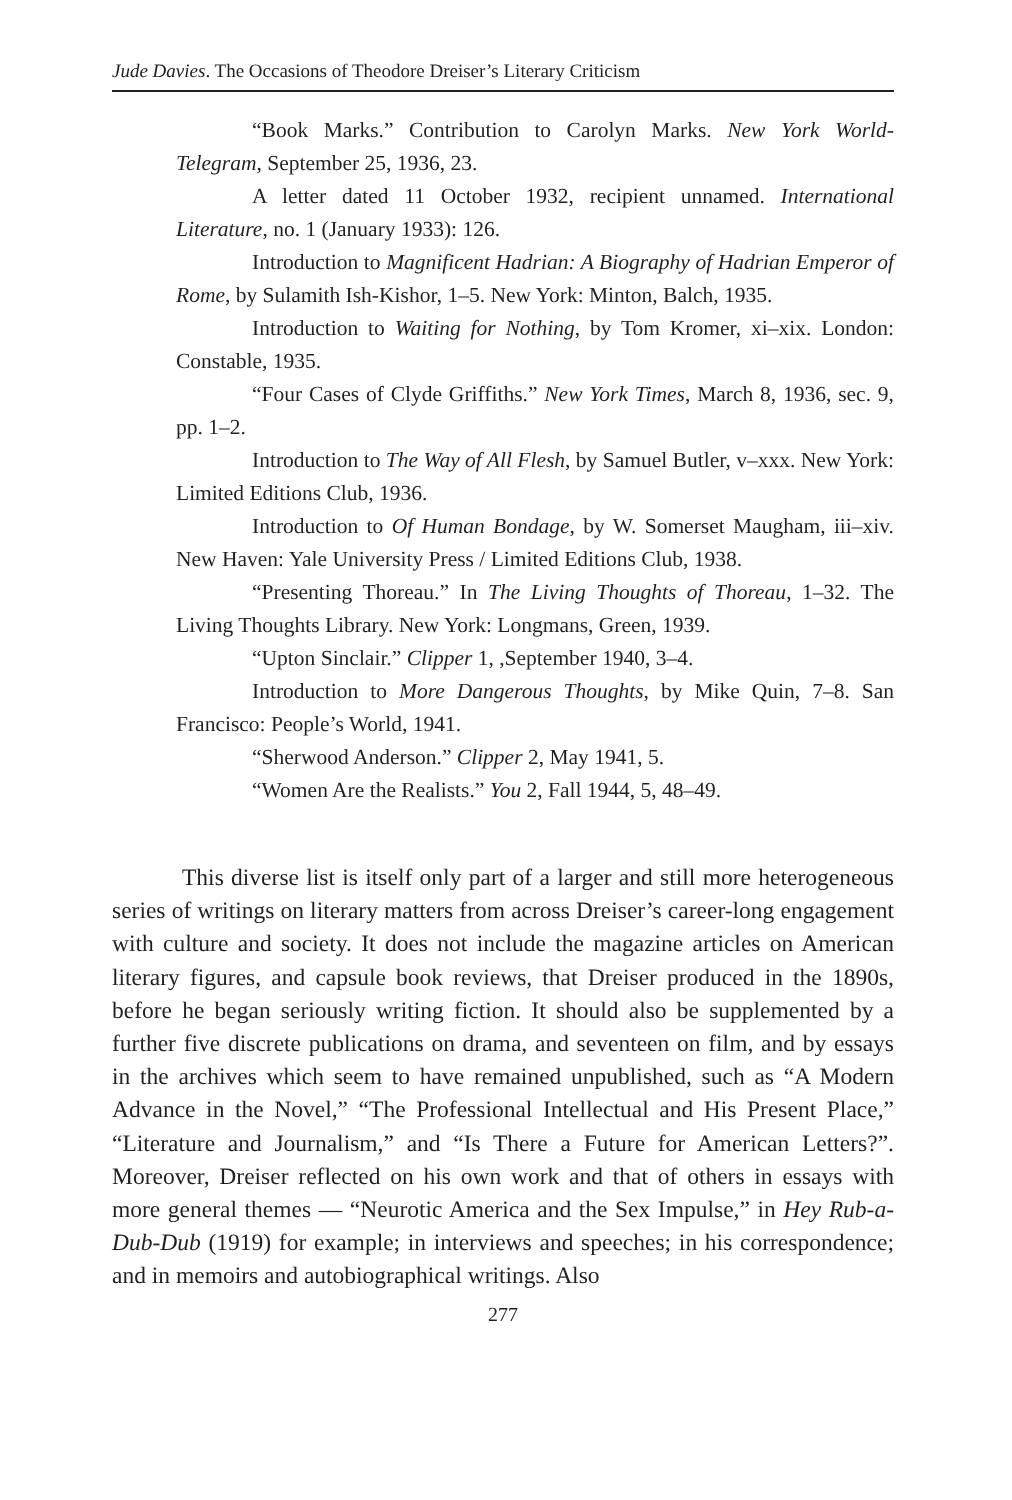Jude Davies. The Occasions of Theodore Dreiser’s Literary Criticism
“Book Marks.” Contribution to Carolyn Marks. New York World-Telegram, September 25, 1936, 23.
A letter dated 11 October 1932, recipient unnamed. International Literature, no. 1 (January 1933): 126.
Introduction to Magnificent Hadrian: A Biography of Hadrian Emperor of Rome, by Sulamith Ish-Kishor, 1–5. New York: Minton, Balch, 1935.
Introduction to Waiting for Nothing, by Tom Kromer, xi–xix. London: Constable, 1935.
“Four Cases of Clyde Griffiths.” New York Times, March 8, 1936, sec. 9, pp. 1–2.
Introduction to The Way of All Flesh, by Samuel Butler, v–xxx. New York: Limited Editions Club, 1936.
Introduction to Of Human Bondage, by W. Somerset Maugham, iii–xiv. New Haven: Yale University Press / Limited Editions Club, 1938.
“Presenting Thoreau.” In The Living Thoughts of Thoreau, 1–32. The Living Thoughts Library. New York: Longmans, Green, 1939.
“Upton Sinclair.” Clipper 1, ,September 1940, 3–4.
Introduction to More Dangerous Thoughts, by Mike Quin, 7–8. San Francisco: People’s World, 1941.
“Sherwood Anderson.” Clipper 2, May 1941, 5.
“Women Are the Realists.” You 2, Fall 1944, 5, 48–49.
This diverse list is itself only part of a larger and still more heterogeneous series of writings on literary matters from across Dreiser’s career-long engagement with culture and society. It does not include the magazine articles on American literary figures, and capsule book reviews, that Dreiser produced in the 1890s, before he began seriously writing fiction. It should also be supplemented by a further five discrete publications on drama, and seventeen on film, and by essays in the archives which seem to have remained unpublished, such as “A Modern Advance in the Novel,” “The Professional Intellectual and His Present Place,” “Literature and Journalism,” and “Is There a Future for American Letters?”. Moreover, Dreiser reflected on his own work and that of others in essays with more general themes — “Neurotic America and the Sex Impulse,” in Hey Rub-a-Dub-Dub (1919) for example; in interviews and speeches; in his correspondence; and in memoirs and autobiographical writings. Also
277